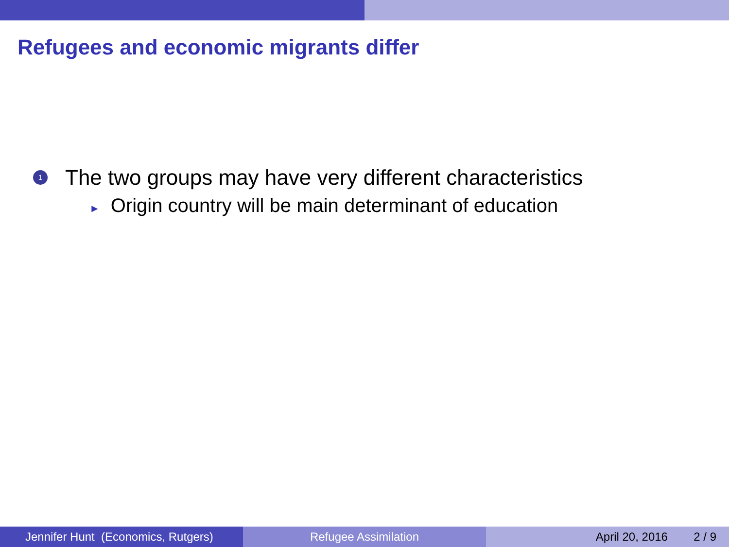Refugees and economic migrants differ
1
The two groups may have very different characteristics
► Origin country will be main determinant of education
Jennifer Hunt (Economics, Rutgers)
Refugee Assimilation April 20, 2016 2 / 9